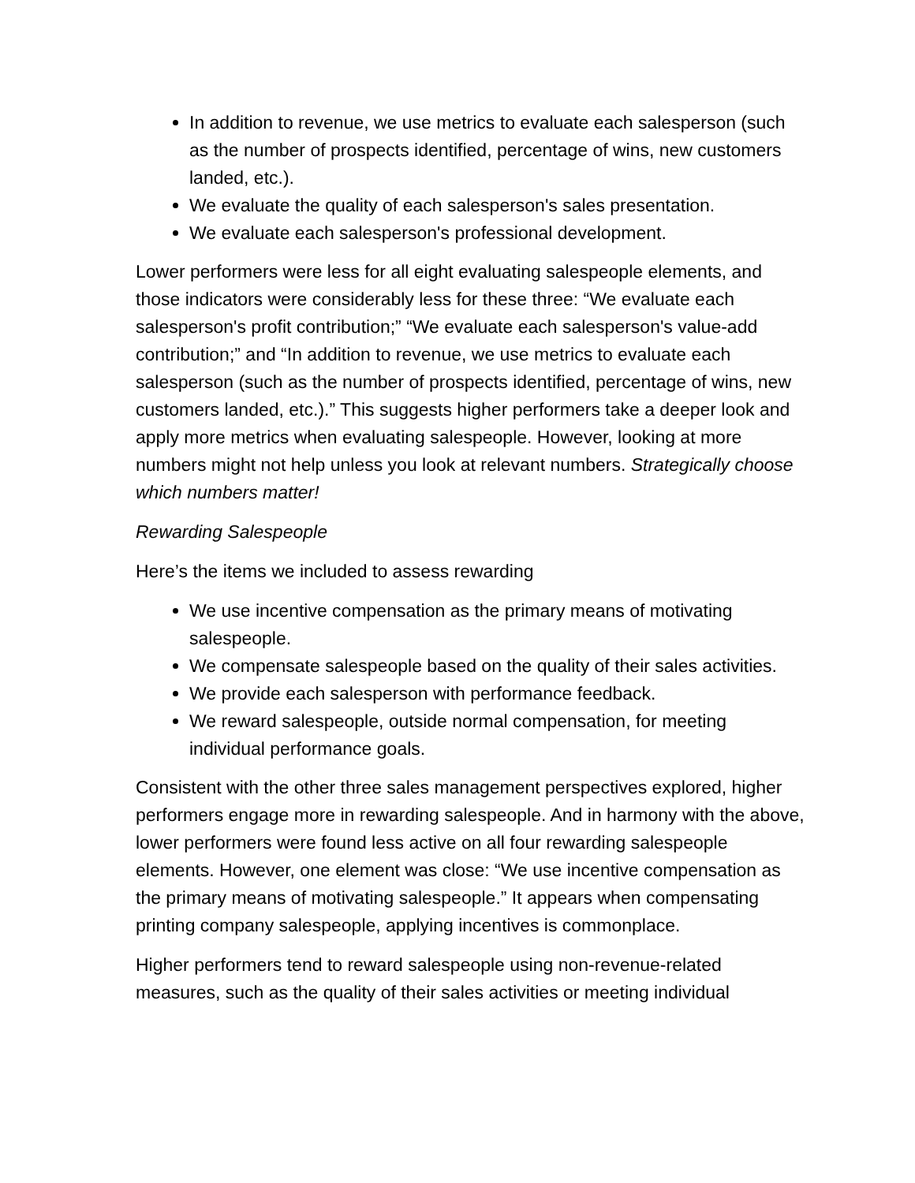In addition to revenue, we use metrics to evaluate each salesperson (such as the number of prospects identified, percentage of wins, new customers landed, etc.).
We evaluate the quality of each salesperson's sales presentation.
We evaluate each salesperson's professional development.
Lower performers were less for all eight evaluating salespeople elements, and those indicators were considerably less for these three: “We evaluate each salesperson's profit contribution;” “We evaluate each salesperson's value-add contribution;” and “In addition to revenue, we use metrics to evaluate each salesperson (such as the number of prospects identified, percentage of wins, new customers landed, etc.).” This suggests higher performers take a deeper look and apply more metrics when evaluating salespeople. However, looking at more numbers might not help unless you look at relevant numbers. Strategically choose which numbers matter!
Rewarding Salespeople
Here’s the items we included to assess rewarding
We use incentive compensation as the primary means of motivating salespeople.
We compensate salespeople based on the quality of their sales activities.
We provide each salesperson with performance feedback.
We reward salespeople, outside normal compensation, for meeting individual performance goals.
Consistent with the other three sales management perspectives explored, higher performers engage more in rewarding salespeople. And in harmony with the above, lower performers were found less active on all four rewarding salespeople elements. However, one element was close: “We use incentive compensation as the primary means of motivating salespeople.” It appears when compensating printing company salespeople, applying incentives is commonplace.
Higher performers tend to reward salespeople using non-revenue-related measures, such as the quality of their sales activities or meeting individual